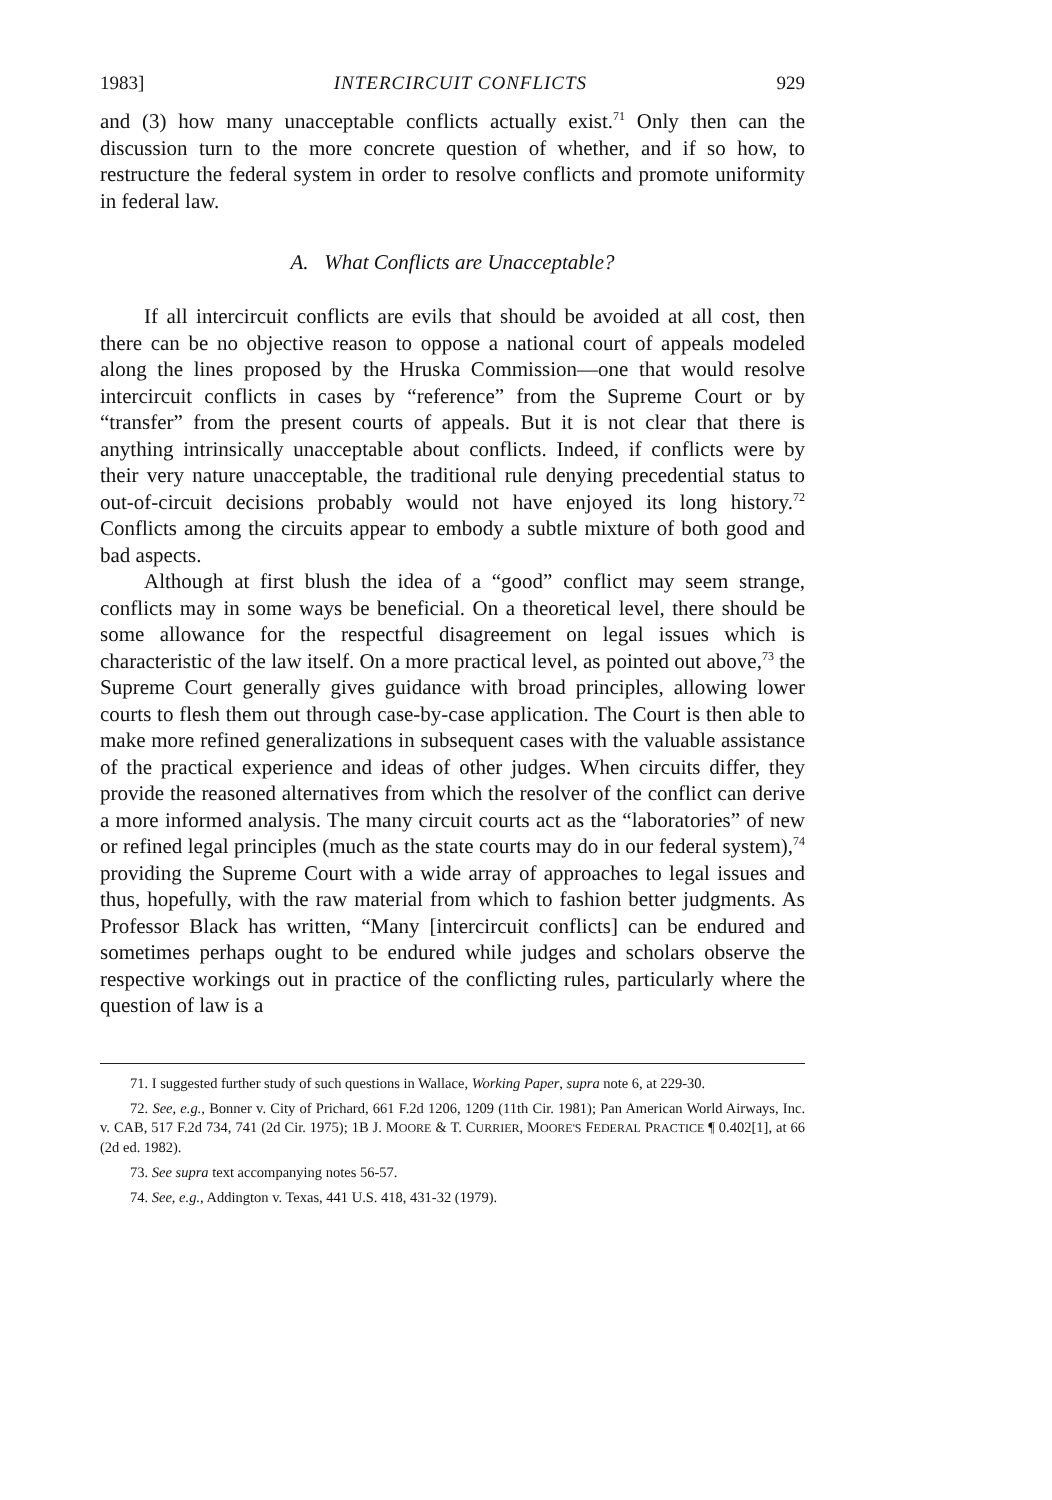1983] INTERCIRCUIT CONFLICTS 929
and (3) how many unacceptable conflicts actually exist.<sup>71</sup> Only then can the discussion turn to the more concrete question of whether, and if so how, to restructure the federal system in order to resolve conflicts and promote uniformity in federal law.
A. What Conflicts are Unacceptable?
If all intercircuit conflicts are evils that should be avoided at all cost, then there can be no objective reason to oppose a national court of appeals modeled along the lines proposed by the Hruska Commission—one that would resolve intercircuit conflicts in cases by “reference” from the Supreme Court or by “transfer” from the present courts of appeals. But it is not clear that there is anything intrinsically unacceptable about conflicts. Indeed, if conflicts were by their very nature unacceptable, the traditional rule denying precedential status to out-of-circuit decisions probably would not have enjoyed its long history.<sup>72</sup> Conflicts among the circuits appear to embody a subtle mixture of both good and bad aspects.
Although at first blush the idea of a “good” conflict may seem strange, conflicts may in some ways be beneficial. On a theoretical level, there should be some allowance for the respectful disagreement on legal issues which is characteristic of the law itself. On a more practical level, as pointed out above,<sup>73</sup> the Supreme Court generally gives guidance with broad principles, allowing lower courts to flesh them out through case-by-case application. The Court is then able to make more refined generalizations in subsequent cases with the valuable assistance of the practical experience and ideas of other judges. When circuits differ, they provide the reasoned alternatives from which the resolver of the conflict can derive a more informed analysis. The many circuit courts act as the “laboratories” of new or refined legal principles (much as the state courts may do in our federal system),<sup>74</sup> providing the Supreme Court with a wide array of approaches to legal issues and thus, hopefully, with the raw material from which to fashion better judgments. As Professor Black has written, “Many [intercircuit conflicts] can be endured and sometimes perhaps ought to be endured while judges and scholars observe the respective workings out in practice of the conflicting rules, particularly where the question of law is a
71. I suggested further study of such questions in Wallace, Working Paper, supra note 6, at 229-30.
72. See, e.g., Bonner v. City of Prichard, 661 F.2d 1206, 1209 (11th Cir. 1981); Pan American World Airways, Inc. v. CAB, 517 F.2d 734, 741 (2d Cir. 1975); 1B J. MOORE & T. CURRIER, MOORE'S FEDERAL PRACTICE ¶ 0.402[1], at 66 (2d ed. 1982).
73. See supra text accompanying notes 56-57.
74. See, e.g., Addington v. Texas, 441 U.S. 418, 431-32 (1979).